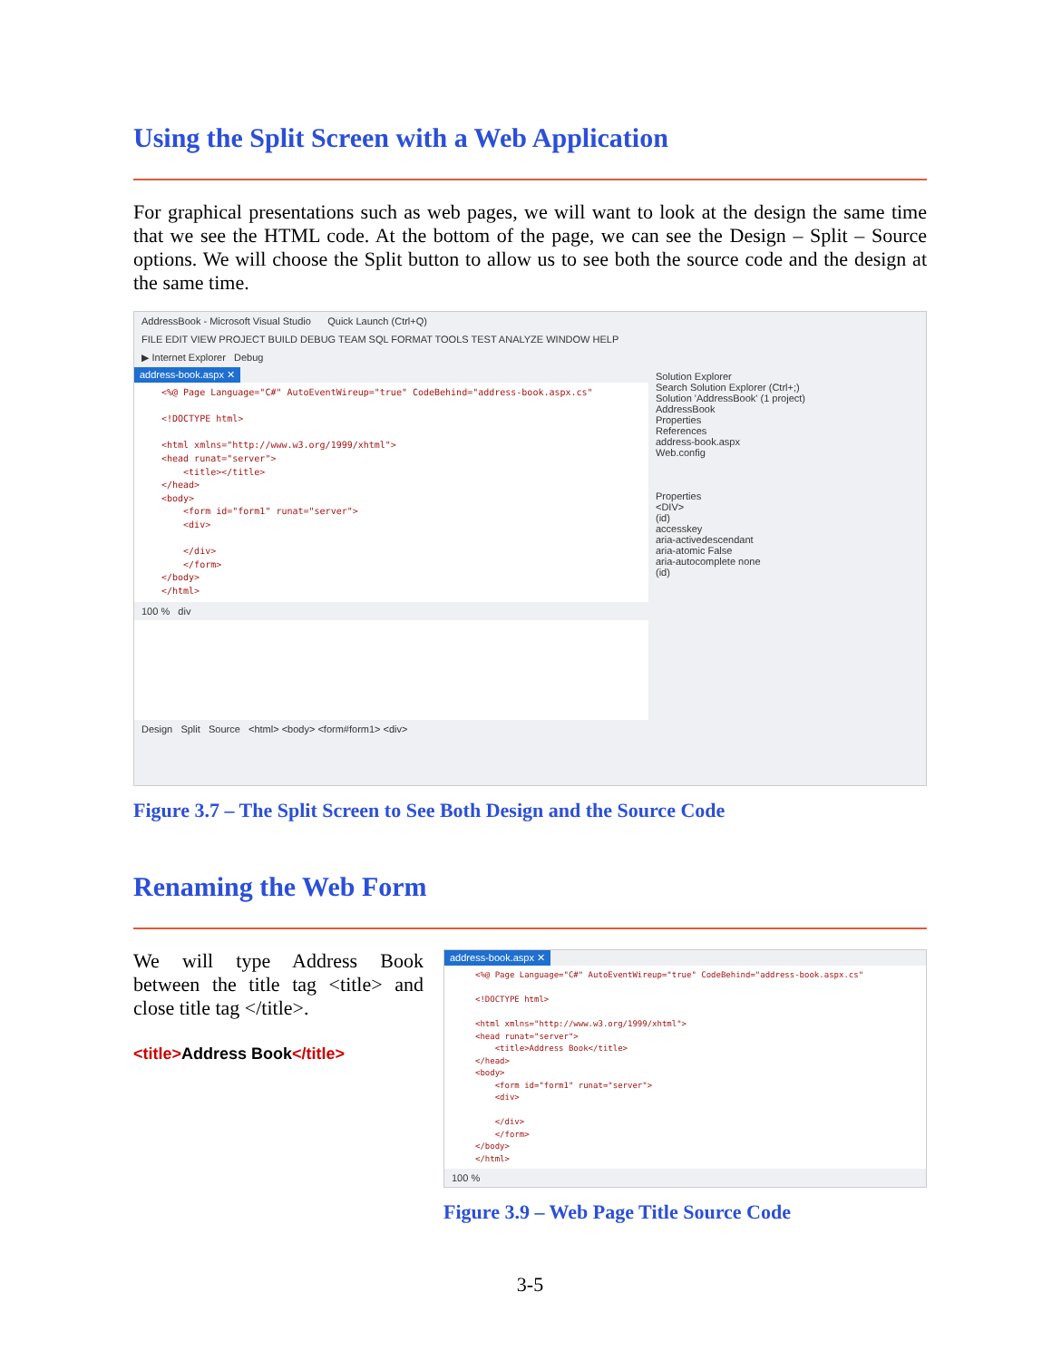Using the Split Screen with a Web Application
For graphical presentations such as web pages, we will want to look at the design the same time that we see the HTML code. At the bottom of the page, we can see the Design – Split – Source options. We will choose the Split button to allow us to see both the source code and the design at the same time.
AddressBook - Microsoft Visual Studio Quick Launch (Ctrl+Q)
FILE EDIT VIEW PROJECT BUILD DEBUG TEAM SQL FORMAT TOOLS TEST ANALYZE WINDOW HELP
▶ Internet Explorer Debug
address-book.aspx ✕
<%@ Page Language="C#" AutoEventWireup="true" CodeBehind="address-book.aspx.cs" <!DOCTYPE html> <html xmlns="http://www.w3.org/1999/xhtml"> <head runat="server"> <title></title> </head> <body> <form id="form1" runat="server"> <div> </div> </form> </body> </html>
100 % div
Design Split Source <html> <body> <form#form1> <div>
Solution Explorer
Search Solution Explorer (Ctrl+;)
Solution 'AddressBook' (1 project)
AddressBook
Properties
References
address-book.aspx
Web.config
Properties
<DIV>
(id)
accesskey
aria-activedescendant
aria-atomic False
aria-autocomplete none
(id)
Figure 3.7 – The Split Screen to See Both Design and the Source Code
Renaming the Web Form
We will type Address Book between the title tag <title> and close title tag </title>.
<title>Address Book</title>
address-book.aspx ✕
<%@ Page Language="C#" AutoEventWireup="true" CodeBehind="address-book.aspx.cs" <!DOCTYPE html> <html xmlns="http://www.w3.org/1999/xhtml"> <head runat="server"> <title>Address Book</title> </head> <body> <form id="form1" runat="server"> <div> </div> </form> </body> </html>
100 %
Figure 3.9 – Web Page Title Source Code
3-5